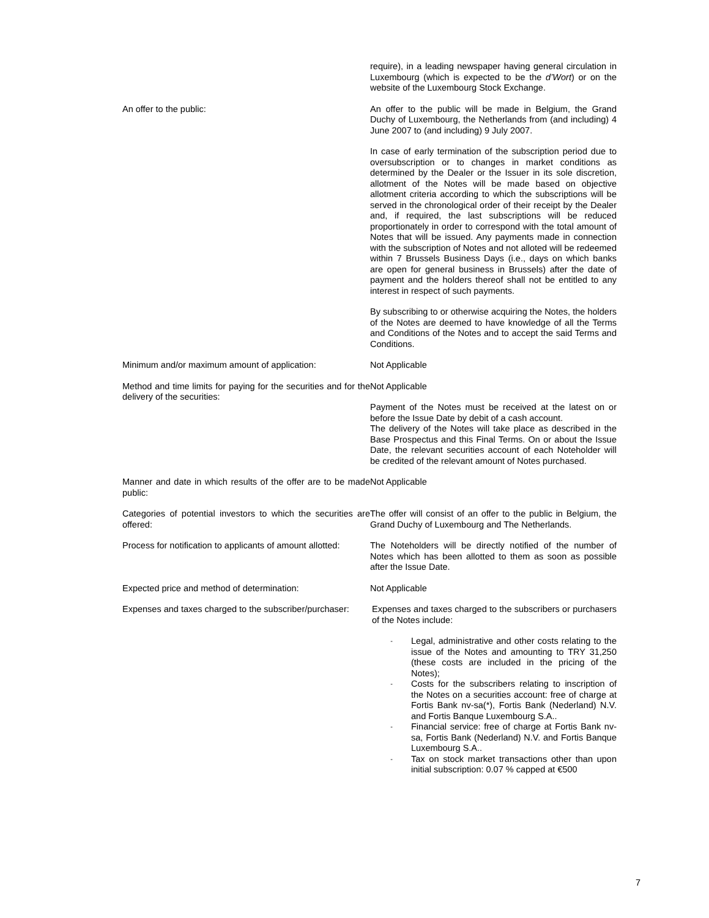require), in a leading newspaper having general circulation in Luxembourg (which is expected to be the d’Wort) or on the website of the Luxembourg Stock Exchange.
An offer to the public: An offer to the public will be made in Belgium, the Grand Duchy of Luxembourg, the Netherlands from (and including) 4 June 2007 to (and including) 9 July 2007.
In case of early termination of the subscription period due to oversubscription or to changes in market conditions as determined by the Dealer or the Issuer in its sole discretion, allotment of the Notes will be made based on objective allotment criteria according to which the subscriptions will be served in the chronological order of their receipt by the Dealer and, if required, the last subscriptions will be reduced proportionately in order to correspond with the total amount of Notes that will be issued. Any payments made in connection with the subscription of Notes and not alloted will be redeemed within 7 Brussels Business Days (i.e., days on which banks are open for general business in Brussels) after the date of payment and the holders thereof shall not be entitled to any interest in respect of such payments.
By subscribing to or otherwise acquiring the Notes, the holders of the Notes are deemed to have knowledge of all the Terms and Conditions of the Notes and to accept the said Terms and Conditions.
Minimum and/or maximum amount of application: Not Applicable
Method and time limits for paying for the securities and for the delivery of the securities:
Not Applicable
Payment of the Notes must be received at the latest on or before the Issue Date by debit of a cash account.
The delivery of the Notes will take place as described in the Base Prospectus and this Final Terms. On or about the Issue Date, the relevant securities account of each Noteholder will be credited of the relevant amount of Notes purchased.
Manner and date in which results of the offer are to be made public:
Not Applicable
Categories of potential investors to which the securities are offered:
The offer will consist of an offer to the public in Belgium, the Grand Duchy of Luxembourg and The Netherlands.
Process for notification to applicants of amount allotted:
The Noteholders will be directly notified of the number of Notes which has been allotted to them as soon as possible after the Issue Date.
Expected price and method of determination: Not Applicable
Expenses and taxes charged to the subscriber/purchaser:
Expenses and taxes charged to the subscribers or purchasers of the Notes include:
- Legal, administrative and other costs relating to the issue of the Notes and amounting to TRY 31,250 (these costs are included in the pricing of the Notes);
- Costs for the subscribers relating to inscription of the Notes on a securities account: free of charge at Fortis Bank nv-sa(*), Fortis Bank (Nederland) N.V. and Fortis Banque Luxembourg S.A..
- Financial service: free of charge at Fortis Bank nv-sa, Fortis Bank (Nederland) N.V. and Fortis Banque Luxembourg S.A..
- Tax on stock market transactions other than upon initial subscription: 0.07 % capped at €500
7